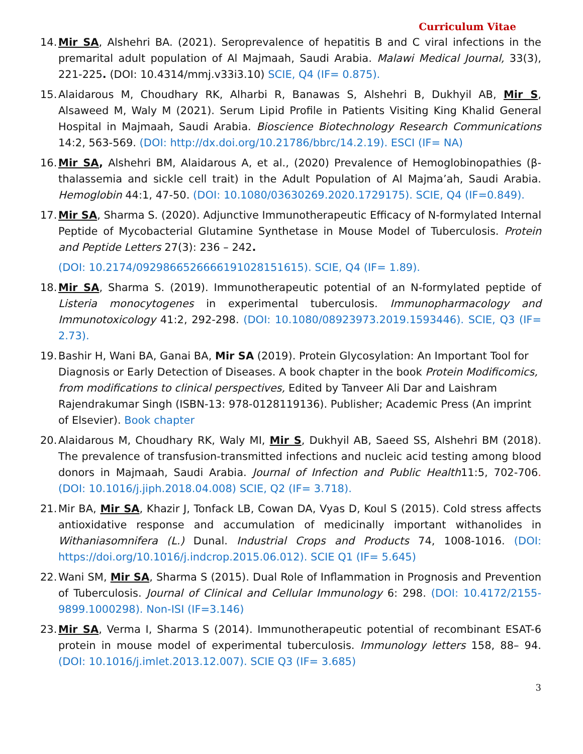Curriculum Vitae
14.
Mir SA, Alshehri BA. (2021). Seroprevalence of hepatitis B and C viral infections in the premarital adult population of Al Majmaah, Saudi Arabia. Malawi Medical Journal, 33(3), 221-225. (DOI: 10.4314/mmj.v33i3.10) SCIE, Q4 (IF= 0.875).
15.
Alaidarous M, Choudhary RK, Alharbi R, Banawas S, Alshehri B, Dukhyil AB, Mir S, Alsaweed M, Waly M (2021). Serum Lipid Profile in Patients Visiting King Khalid General Hospital in Majmaah, Saudi Arabia. Bioscience Biotechnology Research Communications 14:2, 563-569. (DOI: http://dx.doi.org/10.21786/bbrc/14.2.19). ESCI (IF= NA)
16.
Mir SA, Alshehri BM, Alaidarous A, et al., (2020) Prevalence of Hemoglobinopathies (β-thalassemia and sickle cell trait) in the Adult Population of Al Majma’ah, Saudi Arabia. Hemoglobin 44:1, 47-50. (DOI: 10.1080/03630269.2020.1729175). SCIE, Q4 (IF=0.849).
17.
Mir SA, Sharma S. (2020). Adjunctive Immunotherapeutic Efficacy of N-formylated Internal Peptide of Mycobacterial Glutamine Synthetase in Mouse Model of Tuberculosis. Protein and Peptide Letters 27(3): 236 – 242.
(DOI: 10.2174/0929866526666191028151615). SCIE, Q4 (IF= 1.89).
18.
Mir SA, Sharma S. (2019). Immunotherapeutic potential of an N-formylated peptide of Listeria monocytogenes in experimental tuberculosis. Immunopharmacology and Immunotoxicology 41:2, 292-298. (DOI: 10.1080/08923973.2019.1593446). SCIE, Q3 (IF= 2.73).
19.
Bashir H, Wani BA, Ganai BA, Mir SA (2019). Protein Glycosylation: An Important Tool for Diagnosis or Early Detection of Diseases. A book chapter in the book Protein Modificomics, from modifications to clinical perspectives, Edited by Tanveer Ali Dar and Laishram Rajendrakumar Singh (ISBN-13: 978-0128119136). Publisher; Academic Press (An imprint of Elsevier). Book chapter
20.
Alaidarous M, Choudhary RK, Waly MI, Mir S, Dukhyil AB, Saeed SS, Alshehri BM (2018). The prevalence of transfusion-transmitted infections and nucleic acid testing among blood donors in Majmaah, Saudi Arabia. Journal of Infection and Public Health11:5, 702-706. (DOI: 10.1016/j.jiph.2018.04.008) SCIE, Q2 (IF= 3.718).
21.
Mir BA, Mir SA, Khazir J, Tonfack LB, Cowan DA, Vyas D, Koul S (2015). Cold stress affects antioxidative response and accumulation of medicinally important withanolides in Withaniasomnifera (L.) Dunal. Industrial Crops and Products 74, 1008-1016. (DOI: https://doi.org/10.1016/j.indcrop.2015.06.012). SCIE Q1 (IF= 5.645)
22.
Wani SM, Mir SA, Sharma S (2015). Dual Role of Inflammation in Prognosis and Prevention of Tuberculosis. Journal of Clinical and Cellular Immunology 6: 298. (DOI: 10.4172/2155-9899.1000298). Non-ISI (IF=3.146)
23.
Mir SA, Verma I, Sharma S (2014). Immunotherapeutic potential of recombinant ESAT-6 protein in mouse model of experimental tuberculosis. Immunology letters 158, 88– 94. (DOI: 10.1016/j.imlet.2013.12.007). SCIE Q3 (IF= 3.685)
3